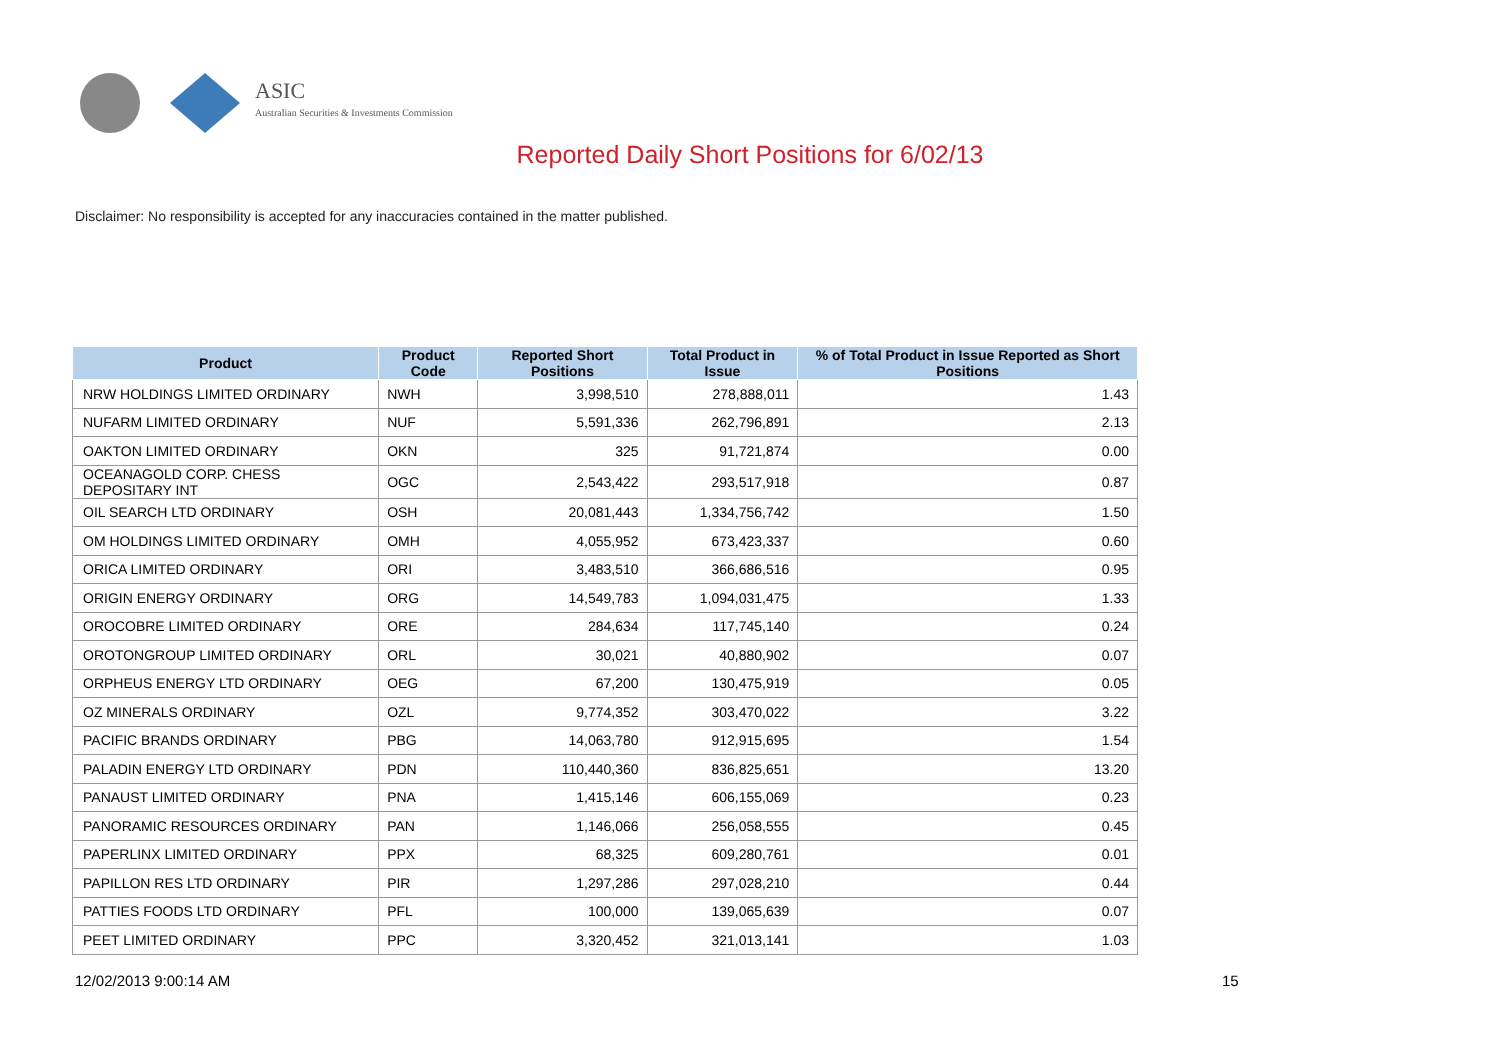ASIC
Australian Securities & Investments Commission
Reported Daily Short Positions for 6/02/13
Disclaimer: No responsibility is accepted for any inaccuracies contained in the matter published.
| Product | Product Code | Reported Short Positions | Total Product in Issue | % of Total Product in Issue Reported as Short Positions |
| --- | --- | --- | --- | --- |
| NRW HOLDINGS LIMITED ORDINARY | NWH | 3,998,510 | 278,888,011 | 1.43 |
| NUFARM LIMITED ORDINARY | NUF | 5,591,336 | 262,796,891 | 2.13 |
| OAKTON LIMITED ORDINARY | OKN | 325 | 91,721,874 | 0.00 |
| OCEANAGOLD CORP. CHESS DEPOSITARY INT | OGC | 2,543,422 | 293,517,918 | 0.87 |
| OIL SEARCH LTD ORDINARY | OSH | 20,081,443 | 1,334,756,742 | 1.50 |
| OM HOLDINGS LIMITED ORDINARY | OMH | 4,055,952 | 673,423,337 | 0.60 |
| ORICA LIMITED ORDINARY | ORI | 3,483,510 | 366,686,516 | 0.95 |
| ORIGIN ENERGY ORDINARY | ORG | 14,549,783 | 1,094,031,475 | 1.33 |
| OROCOBRE LIMITED ORDINARY | ORE | 284,634 | 117,745,140 | 0.24 |
| OROTONGROUP LIMITED ORDINARY | ORL | 30,021 | 40,880,902 | 0.07 |
| ORPHEUS ENERGY LTD ORDINARY | OEG | 67,200 | 130,475,919 | 0.05 |
| OZ MINERALS ORDINARY | OZL | 9,774,352 | 303,470,022 | 3.22 |
| PACIFIC BRANDS ORDINARY | PBG | 14,063,780 | 912,915,695 | 1.54 |
| PALADIN ENERGY LTD ORDINARY | PDN | 110,440,360 | 836,825,651 | 13.20 |
| PANAUST LIMITED ORDINARY | PNA | 1,415,146 | 606,155,069 | 0.23 |
| PANORAMIC RESOURCES ORDINARY | PAN | 1,146,066 | 256,058,555 | 0.45 |
| PAPERLINX LIMITED ORDINARY | PPX | 68,325 | 609,280,761 | 0.01 |
| PAPILLON RES LTD ORDINARY | PIR | 1,297,286 | 297,028,210 | 0.44 |
| PATTIES FOODS LTD ORDINARY | PFL | 100,000 | 139,065,639 | 0.07 |
| PEET LIMITED ORDINARY | PPC | 3,320,452 | 321,013,141 | 1.03 |
12/02/2013 9:00:14 AM 15